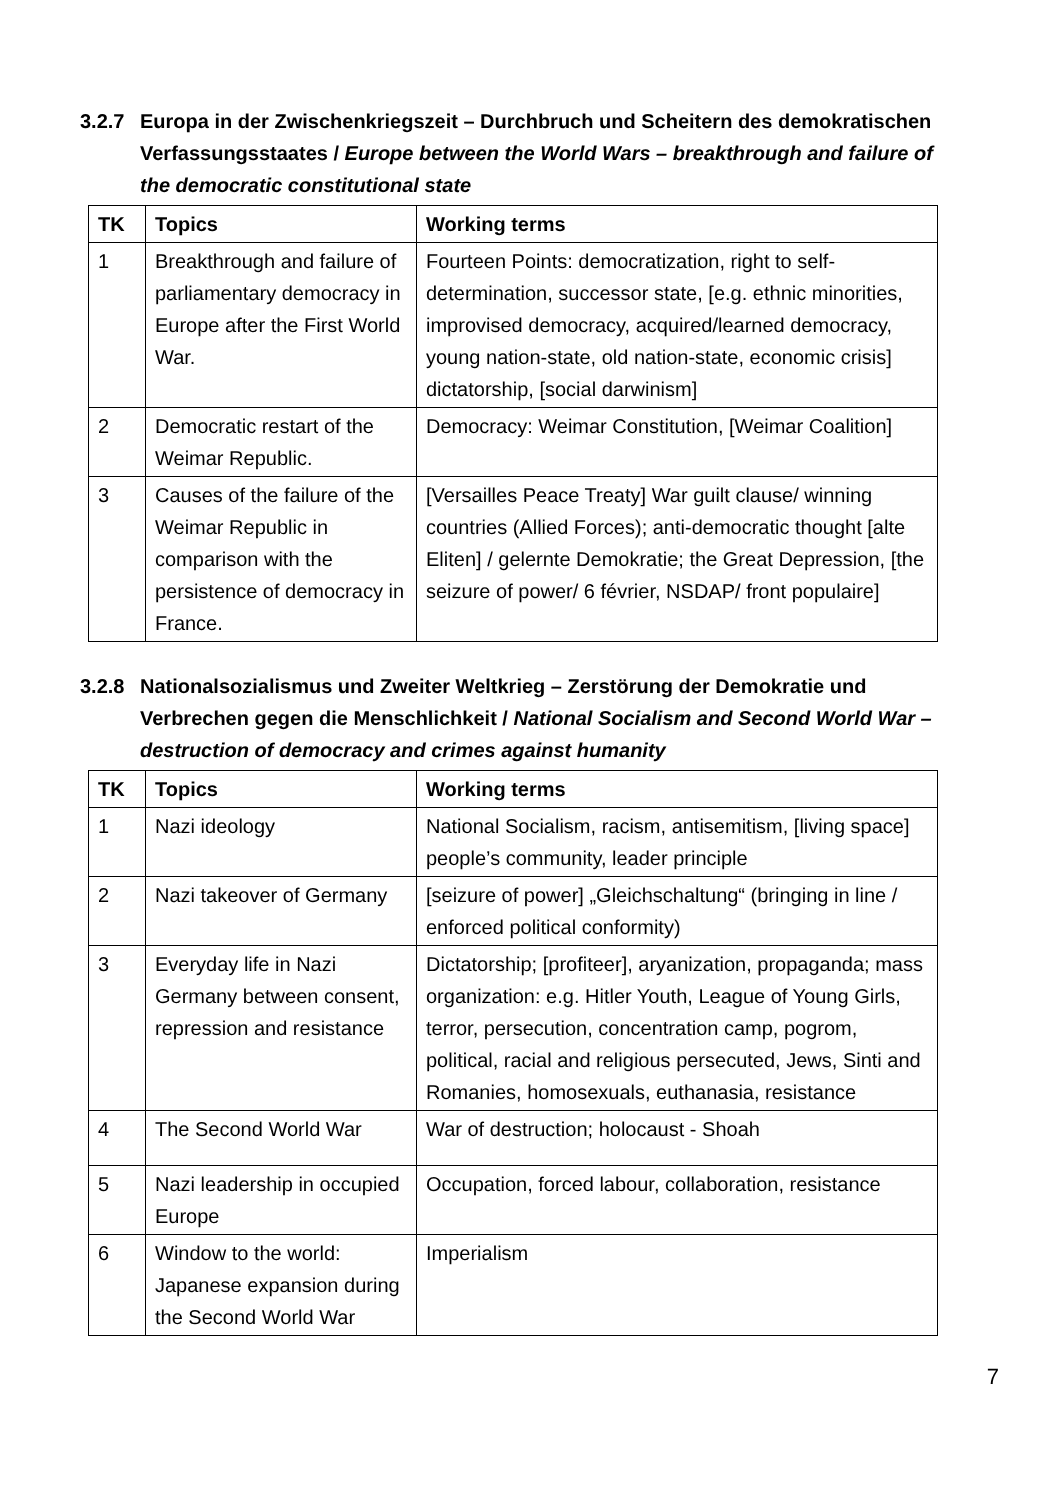3.2.7 Europa in der Zwischenkriegszeit – Durchbruch und Scheitern des demokratischen Verfassungsstaates / Europe between the World Wars – breakthrough and failure of the democratic constitutional state
| TK | Topics | Working terms |
| --- | --- | --- |
| 1 | Breakthrough and failure of parliamentary democracy in Europe after the First World War. | Fourteen Points: democratization, right to self-determination, successor state, [e.g. ethnic minorities, improvised democracy, acquired/learned democracy, young nation-state, old nation-state, economic crisis] dictatorship, [social darwinism] |
| 2 | Democratic restart of the Weimar Republic. | Democracy: Weimar Constitution, [Weimar Coalition] |
| 3 | Causes of the failure of the Weimar Republic in comparison with the persistence of democracy in France. | [Versailles Peace Treaty] War guilt clause/ winning countries (Allied Forces); anti-democratic thought [alte Eliten] / gelernte Demokratie; the Great Depression, [the seizure of power/ 6 février, NSDAP/ front populaire] |
3.2.8 Nationalsozialismus und Zweiter Weltkrieg – Zerstörung der Demokratie und Verbrechen gegen die Menschlichkeit / National Socialism and Second World War – destruction of democracy and crimes against humanity
| TK | Topics | Working terms |
| --- | --- | --- |
| 1 | Nazi ideology | National Socialism, racism, antisemitism, [living space] people’s community, leader principle |
| 2 | Nazi takeover of Germany | [seizure of power] „Gleichschaltung“ (bringing in line / enforced political conformity) |
| 3 | Everyday life in Nazi Germany between consent, repression and resistance | Dictatorship; [profiteer], aryanization, propaganda; mass organization: e.g. Hitler Youth, League of Young Girls, terror, persecution, concentration camp, pogrom, political, racial and religious persecuted, Jews, Sinti and Romanies, homosexuals, euthanasia, resistance |
| 4 | The Second World War | War of destruction; holocaust - Shoah |
| 5 | Nazi leadership in occupied Europe | Occupation, forced labour, collaboration, resistance |
| 6 | Window to the world: Japanese expansion during the Second World War | Imperialism |
7